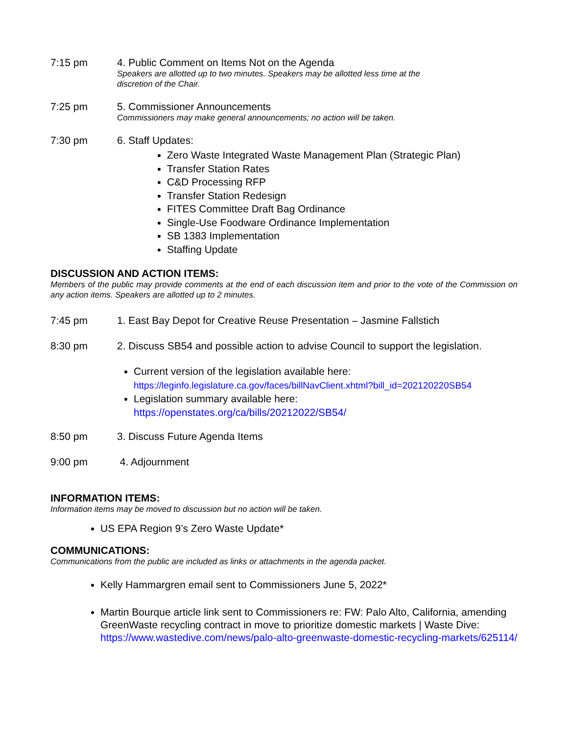7:15 pm 4. Public Comment on Items Not on the Agenda
Speakers are allotted up to two minutes. Speakers may be allotted less time at the
discretion of the Chair.
7:25 pm 5. Commissioner Announcements
Commissioners may make general announcements; no action will be taken.
7:30 pm 6. Staff Updates:
Zero Waste Integrated Waste Management Plan (Strategic Plan)
Transfer Station Rates
C&D Processing RFP
Transfer Station Redesign
FITES Committee Draft Bag Ordinance
Single-Use Foodware Ordinance Implementation
SB 1383 Implementation
Staffing Update
DISCUSSION AND ACTION ITEMS:
Members of the public may provide comments at the end of each discussion item and prior to the vote of the Commission on any action items. Speakers are allotted up to 2 minutes.
7:45 pm 1. East Bay Depot for Creative Reuse Presentation – Jasmine Fallstich
8:30 pm 2. Discuss SB54 and possible action to advise Council to support the legislation.
Current version of the legislation available here:
https://leginfo.legislature.ca.gov/faces/billNavClient.xhtml?bill_id=202120220SB54
Legislation summary available here:
https://openstates.org/ca/bills/20212022/SB54/
8:50 pm 3. Discuss Future Agenda Items
9:00 pm 4. Adjournment
INFORMATION ITEMS:
Information items may be moved to discussion but no action will be taken.
US EPA Region 9’s Zero Waste Update*
COMMUNICATIONS:
Communications from the public are included as links or attachments in the agenda packet.
Kelly Hammargren email sent to Commissioners June 5, 2022*
Martin Bourque article link sent to Commissioners re: FW: Palo Alto, California, amending GreenWaste recycling contract in move to prioritize domestic markets | Waste Dive: https://www.wastedive.com/news/palo-alto-greenwaste-domestic-recycling-markets/625114/